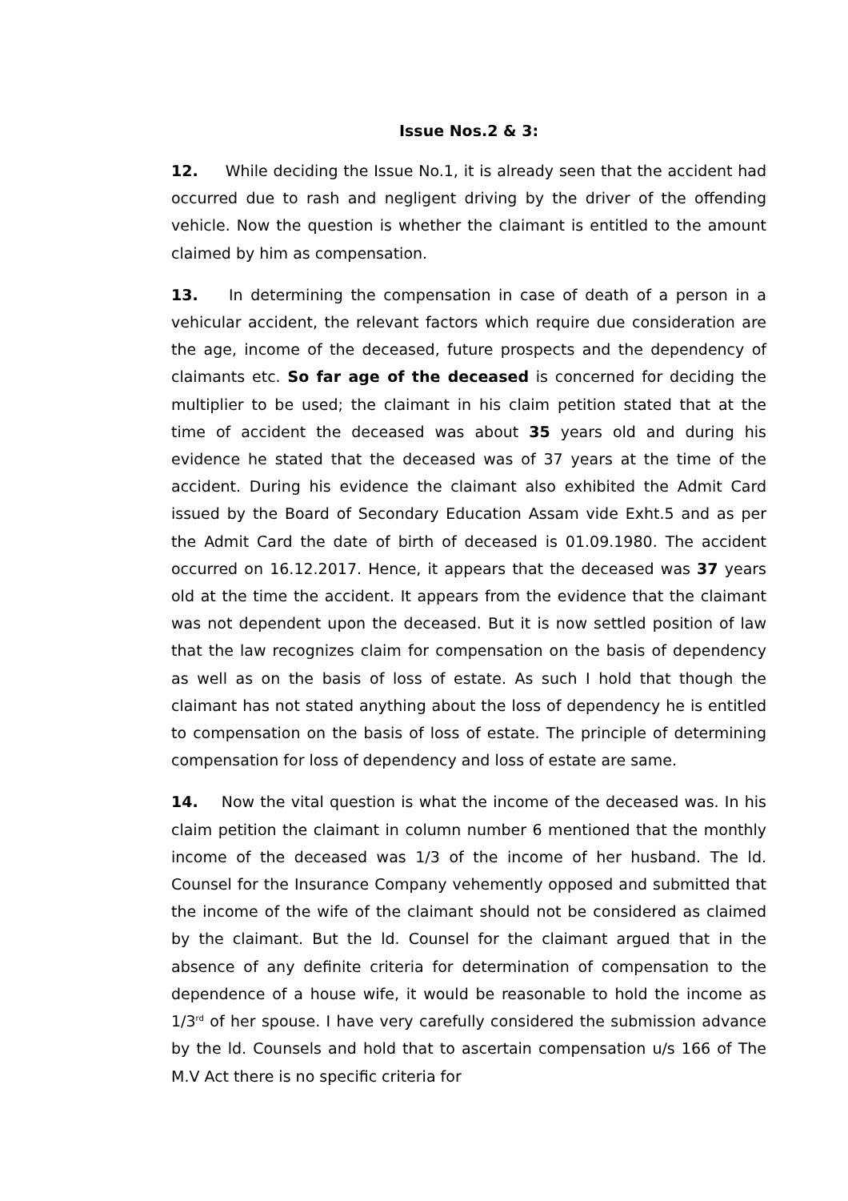Issue Nos.2 & 3:
12. While deciding the Issue No.1, it is already seen that the accident had occurred due to rash and negligent driving by the driver of the offending vehicle. Now the question is whether the claimant is entitled to the amount claimed by him as compensation.
13. In determining the compensation in case of death of a person in a vehicular accident, the relevant factors which require due consideration are the age, income of the deceased, future prospects and the dependency of claimants etc. So far age of the deceased is concerned for deciding the multiplier to be used; the claimant in his claim petition stated that at the time of accident the deceased was about 35 years old and during his evidence he stated that the deceased was of 37 years at the time of the accident. During his evidence the claimant also exhibited the Admit Card issued by the Board of Secondary Education Assam vide Exht.5 and as per the Admit Card the date of birth of deceased is 01.09.1980. The accident occurred on 16.12.2017. Hence, it appears that the deceased was 37 years old at the time the accident. It appears from the evidence that the claimant was not dependent upon the deceased. But it is now settled position of law that the law recognizes claim for compensation on the basis of dependency as well as on the basis of loss of estate. As such I hold that though the claimant has not stated anything about the loss of dependency he is entitled to compensation on the basis of loss of estate. The principle of determining compensation for loss of dependency and loss of estate are same.
14. Now the vital question is what the income of the deceased was. In his claim petition the claimant in column number 6 mentioned that the monthly income of the deceased was 1/3 of the income of her husband. The ld. Counsel for the Insurance Company vehemently opposed and submitted that the income of the wife of the claimant should not be considered as claimed by the claimant. But the ld. Counsel for the claimant argued that in the absence of any definite criteria for determination of compensation to the dependence of a house wife, it would be reasonable to hold the income as 1/3<sup>rd</sup> of her spouse. I have very carefully considered the submission advance by the ld. Counsels and hold that to ascertain compensation u/s 166 of The M.V Act there is no specific criteria for